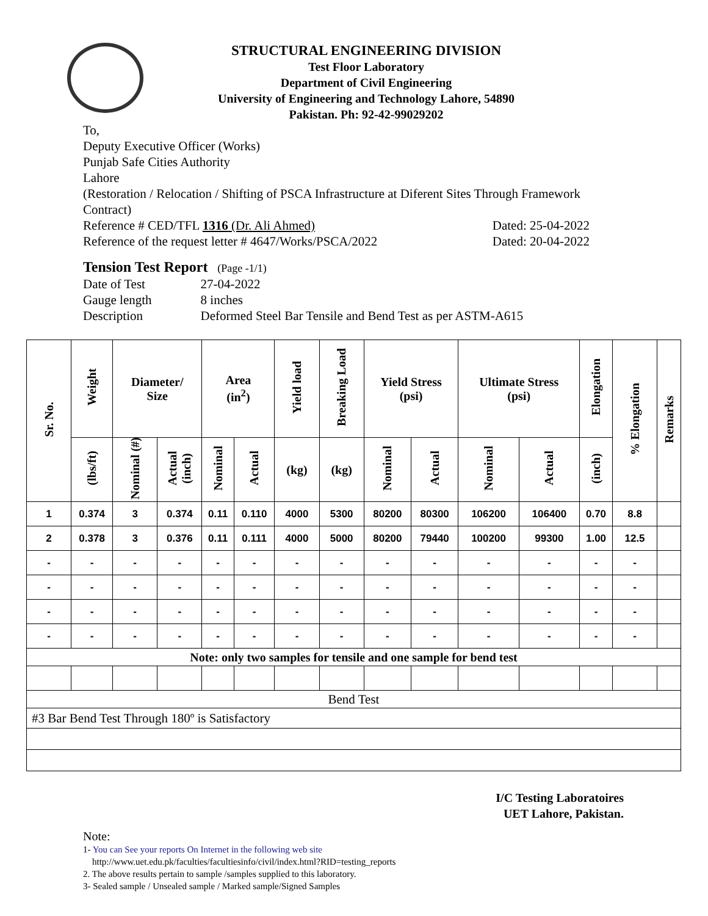STRUCTURAL ENGINEERING DIVISION
Test Floor Laboratory
Department of Civil Engineering
University of Engineering and Technology Lahore, 54890
Pakistan. Ph: 92-42-99029202
To,
Deputy Executive Officer (Works)
Punjab Safe Cities Authority
Lahore
(Restoration / Relocation / Shifting of PSCA Infrastructure at Diferent Sites Through Framework Contract)
Reference # CED/TFL 1316 (Dr. Ali Ahmed) Dated: 25-04-2022
Reference of the request letter # 4647/Works/PSCA/2022 Dated: 20-04-2022
Tension Test Report (Page -1/1)
| Date of Test | 27-04-2022 |
| Gauge length | 8 inches |
| Description | Deformed Steel Bar Tensile and Bend Test as per ASTM-A615 |
| Sr. No. | Weight | Diameter/ Size | | Area (in<sup>2</sup>) | | Yield load | Breaking Load | Yield Stress (psi) | | Ultimate Stress (psi) | | Elongation | % Elongation | Remarks |
| --- | --- | --- | --- | --- | --- | --- | --- | --- | --- | --- | --- | --- | --- | --- |
| | (lbs/ft) | Nominal (#) | Actual (inch) | Nominal | Actual | (kg) | (kg) | Nominal | Actual | Nominal | Actual | (inch) | | |
| 1 | 0.374 | 3 | 0.374 | 0.11 | 0.110 | 4000 | 5300 | 80200 | 80300 | 106200 | 106400 | 0.70 | 8.8 | |
| 2 | 0.378 | 3 | 0.376 | 0.11 | 0.111 | 4000 | 5000 | 80200 | 79440 | 100200 | 99300 | 1.00 | 12.5 | |
| - | - | - | - | - | - | - | - | - | - | - | - | - | - | |
| - | - | - | - | - | - | - | - | - | - | - | - | - | - | |
| - | - | - | - | - | - | - | - | - | - | - | - | - | - | |
| - | - | - | - | - | - | - | - | - | - | - | - | - | - | |
| Note: only two samples for tensile and one sample for bend test | | | | | | | | | | | | | | |
| Bend Test | | | | | | | | | | | | | | |
| #3 Bar Bend Test Through 180º is Satisfactory | | | | | | | | | | | | | | |
I/C Testing Laboratoires
UET Lahore, Pakistan.
Note:
1- You can See your reports On Internet in the following web site
http://www.uet.edu.pk/faculties/facultiesinfo/civil/index.html?RID=testing_reports
2. The above results pertain to sample /samples supplied to this laboratory.
3- Sealed sample / Unsealed sample / Marked sample/Signed Samples